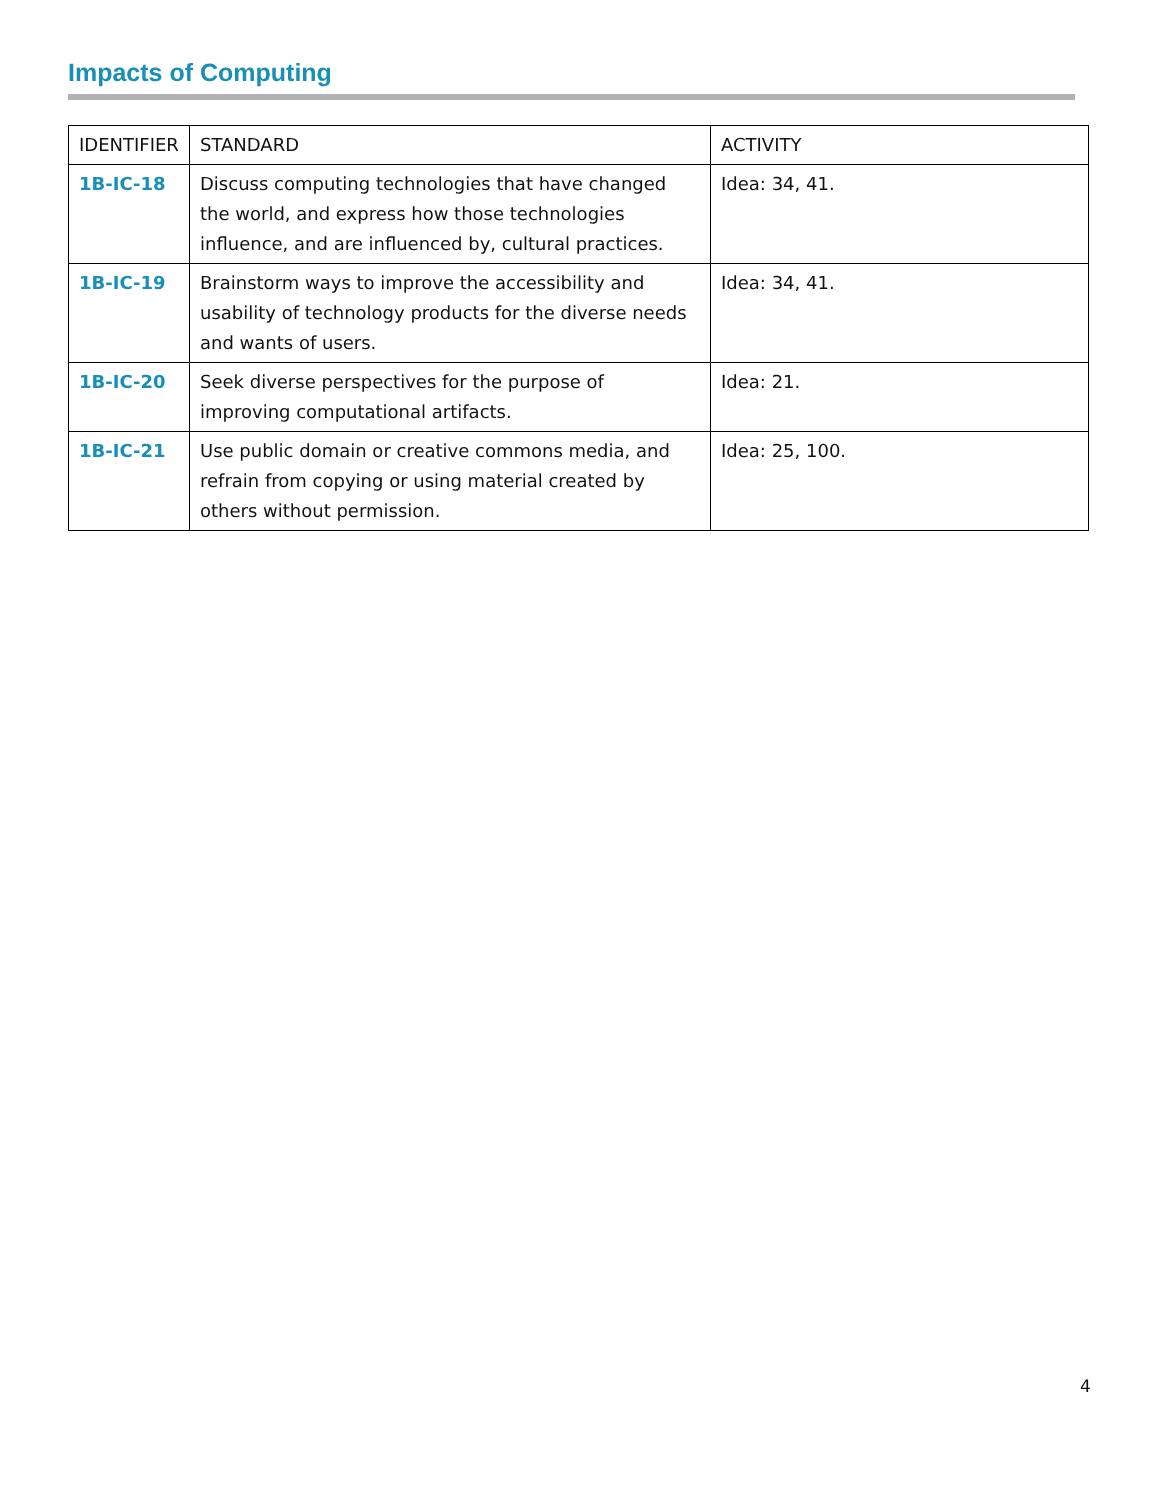Impacts of Computing
| IDENTIFIER | STANDARD | ACTIVITY |
| --- | --- | --- |
| 1B-IC-18 | Discuss computing technologies that have changed the world, and express how those technologies influence, and are influenced by, cultural practices. | Idea: 34, 41. |
| 1B-IC-19 | Brainstorm ways to improve the accessibility and usability of technology products for the diverse needs and wants of users. | Idea: 34, 41. |
| 1B-IC-20 | Seek diverse perspectives for the purpose of improving computational artifacts. | Idea: 21. |
| 1B-IC-21 | Use public domain or creative commons media, and refrain from copying or using material created by others without permission. | Idea: 25, 100. |
4